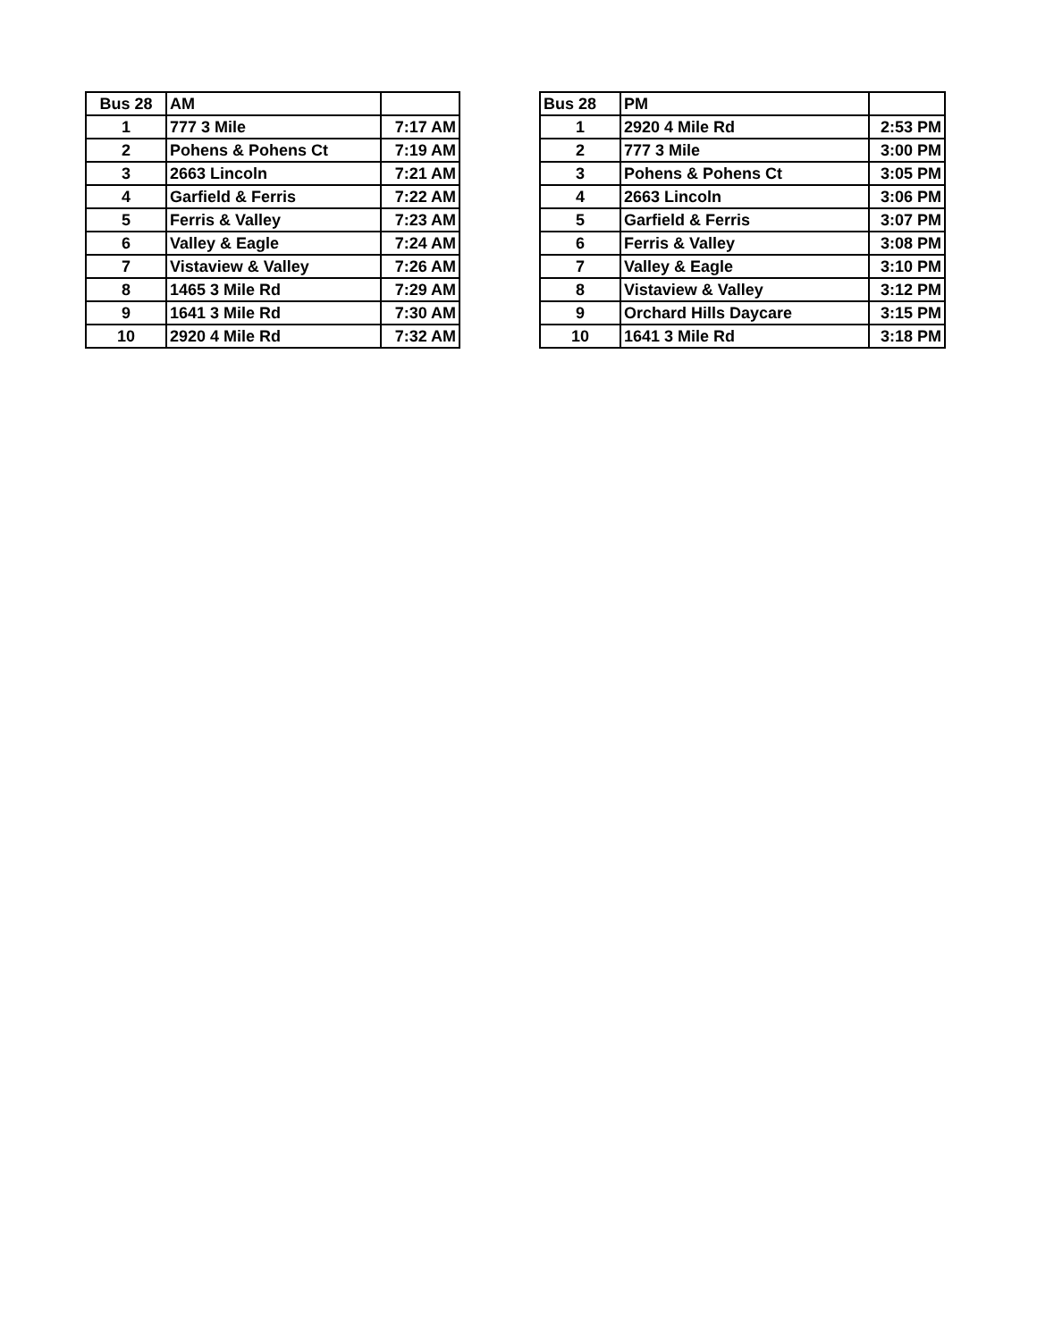| Bus 28 | AM | |
| 1 | 777 3 Mile | 7:17 AM |
| 2 | Pohens & Pohens Ct | 7:19 AM |
| 3 | 2663 Lincoln | 7:21 AM |
| 4 | Garfield & Ferris | 7:22 AM |
| 5 | Ferris & Valley | 7:23 AM |
| 6 | Valley & Eagle | 7:24 AM |
| 7 | Vistaview & Valley | 7:26 AM |
| 8 | 1465 3 Mile Rd | 7:29 AM |
| 9 | 1641 3 Mile Rd | 7:30 AM |
| 10 | 2920 4 Mile Rd | 7:32 AM |
| Bus 28 | PM | |
| 1 | 2920 4 Mile Rd | 2:53 PM |
| 2 | 777 3 Mile | 3:00 PM |
| 3 | Pohens & Pohens Ct | 3:05 PM |
| 4 | 2663 Lincoln | 3:06 PM |
| 5 | Garfield & Ferris | 3:07 PM |
| 6 | Ferris & Valley | 3:08 PM |
| 7 | Valley & Eagle | 3:10 PM |
| 8 | Vistaview & Valley | 3:12 PM |
| 9 | Orchard Hills Daycare | 3:15 PM |
| 10 | 1641 3 Mile Rd | 3:18 PM |